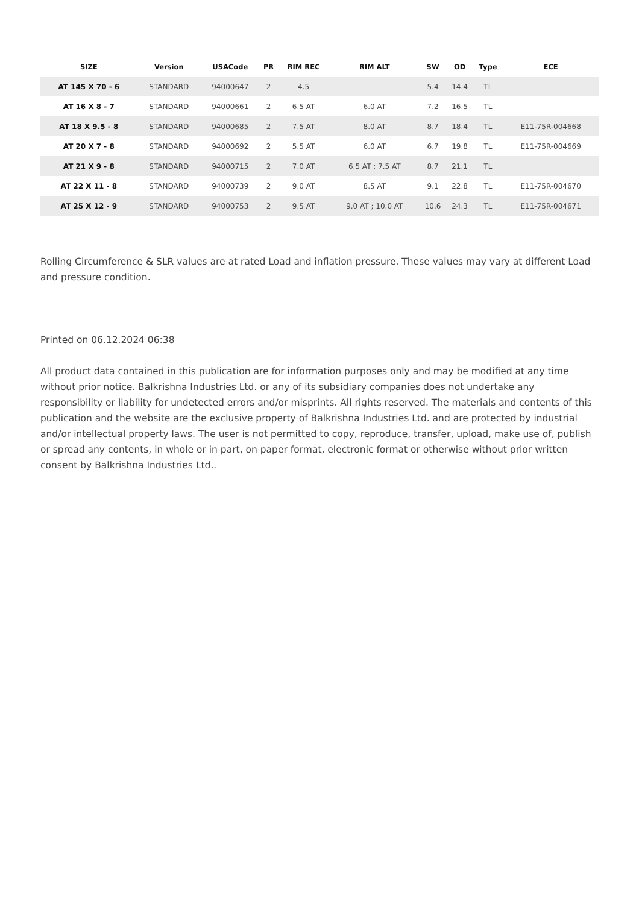| SIZE | Version | USACode | PR | RIM REC | RIM ALT | SW | OD | Type | ECE |
| --- | --- | --- | --- | --- | --- | --- | --- | --- | --- |
| AT 145 X 70 - 6 | STANDARD | 94000647 | 2 | 4.5 | | 5.4 | 14.4 | TL | |
| AT 16 X 8 - 7 | STANDARD | 94000661 | 2 | 6.5 AT | 6.0 AT | 7.2 | 16.5 | TL | |
| AT 18 X 9.5 - 8 | STANDARD | 94000685 | 2 | 7.5 AT | 8.0 AT | 8.7 | 18.4 | TL | E11-75R-004668 |
| AT 20 X 7 - 8 | STANDARD | 94000692 | 2 | 5.5 AT | 6.0 AT | 6.7 | 19.8 | TL | E11-75R-004669 |
| AT 21 X 9 - 8 | STANDARD | 94000715 | 2 | 7.0 AT | 6.5 AT ; 7.5 AT | 8.7 | 21.1 | TL | |
| AT 22 X 11 - 8 | STANDARD | 94000739 | 2 | 9.0 AT | 8.5 AT | 9.1 | 22.8 | TL | E11-75R-004670 |
| AT 25 X 12 - 9 | STANDARD | 94000753 | 2 | 9.5 AT | 9.0 AT ; 10.0 AT | 10.6 | 24.3 | TL | E11-75R-004671 |
Rolling Circumference & SLR values are at rated Load and inflation pressure. These values may vary at different Load and pressure condition.
Printed on 06.12.2024 06:38
All product data contained in this publication are for information purposes only and may be modified at any time without prior notice. Balkrishna Industries Ltd. or any of its subsidiary companies does not undertake any responsibility or liability for undetected errors and/or misprints. All rights reserved. The materials and contents of this publication and the website are the exclusive property of Balkrishna Industries Ltd. and are protected by industrial and/or intellectual property laws. The user is not permitted to copy, reproduce, transfer, upload, make use of, publish or spread any contents, in whole or in part, on paper format, electronic format or otherwise without prior written consent by Balkrishna Industries Ltd..